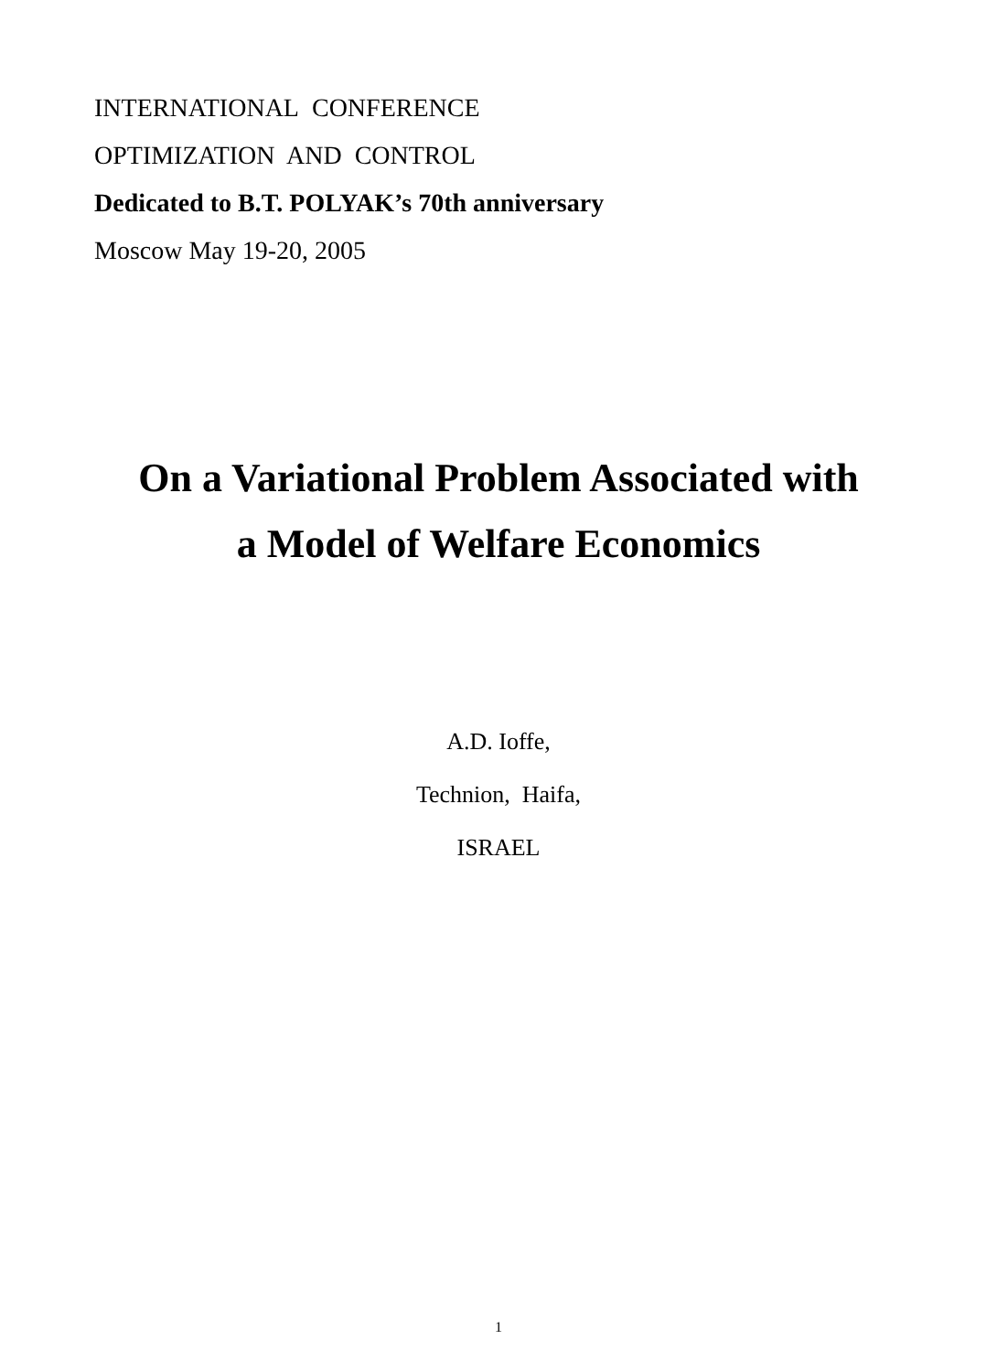INTERNATIONAL CONFERENCE
OPTIMIZATION AND CONTROL
Dedicated to B.T. POLYAK’s 70th anniversary
Moscow May 19-20, 2005
On a Variational Problem Associated with
a Model of Welfare Economics
A.D. Ioffe,
Technion, Haifa,
ISRAEL
1